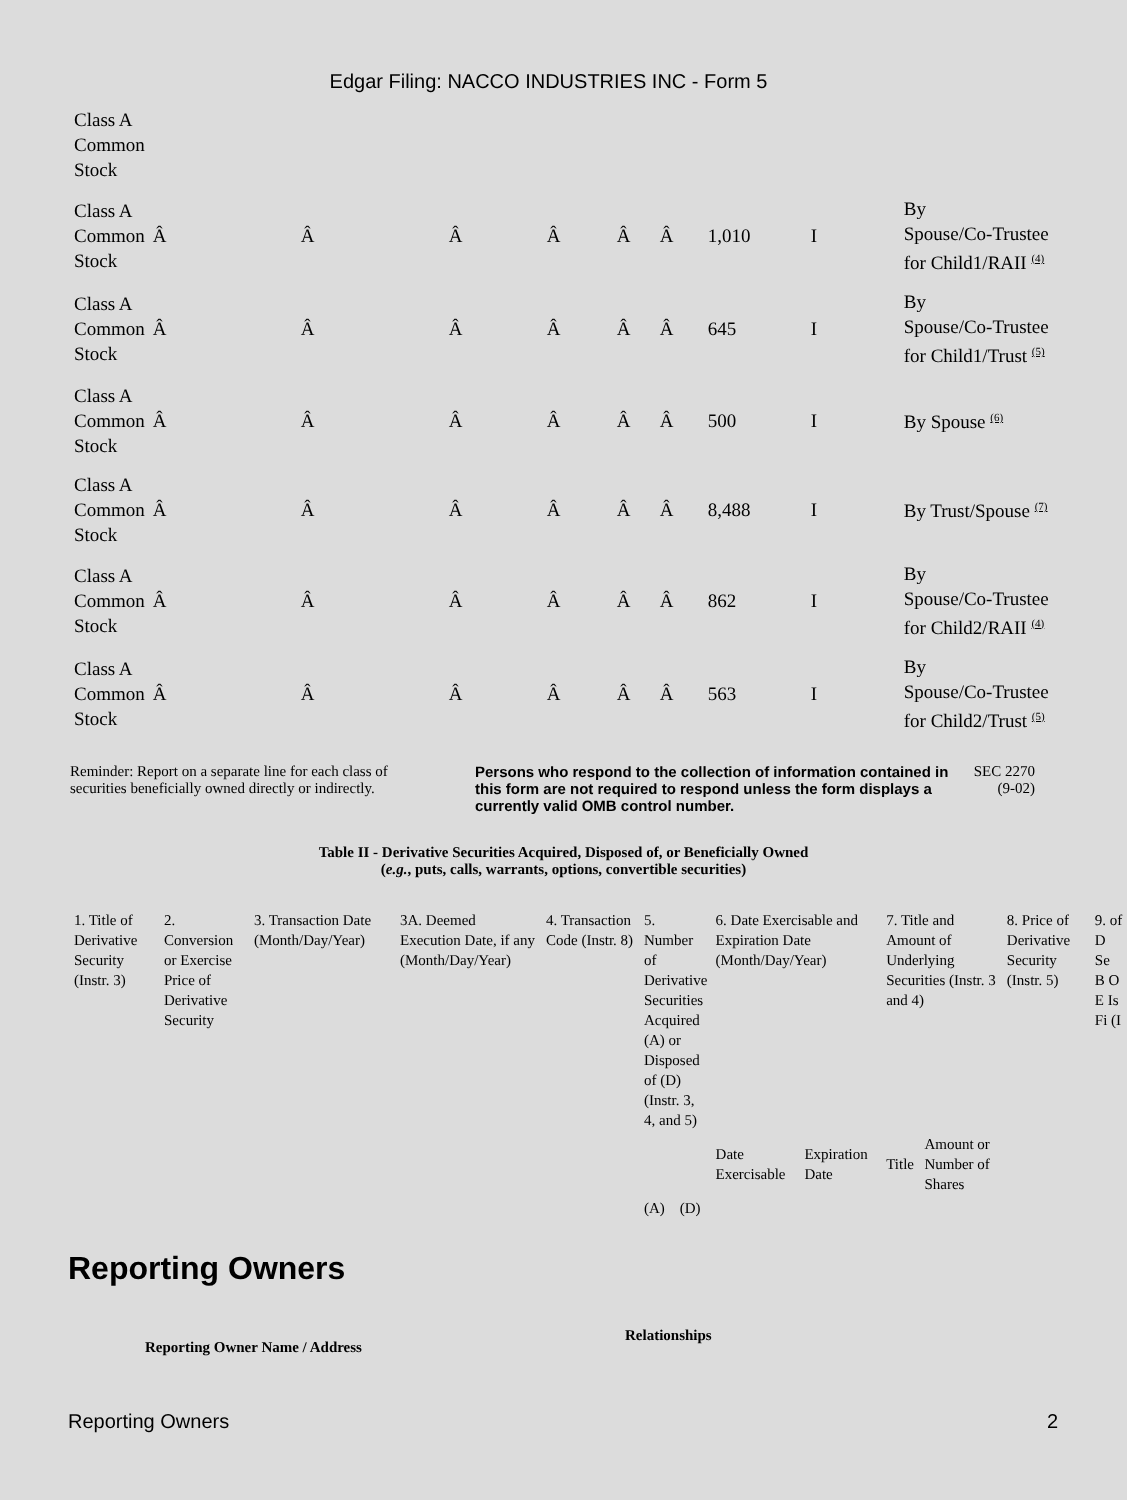Edgar Filing: NACCO INDUSTRIES INC - Form 5
| Class A Common Stock | | | | | | | | | |
| Class A Common Stock | Â | Â | Â | Â | Â | Â | 1,010 | I | By Spouse/Co-Trustee for Child1/RAII <sup>(4)</sup> |
| Class A Common Stock | Â | Â | Â | Â | Â | Â | 645 | I | By Spouse/Co-Trustee for Child1/Trust <sup>(5)</sup> |
| Class A Common Stock | Â | Â | Â | Â | Â | Â | 500 | I | By Spouse <sup>(6)</sup> |
| Class A Common Stock | Â | Â | Â | Â | Â | Â | 8,488 | I | By Trust/Spouse <sup>(7)</sup> |
| Class A Common Stock | Â | Â | Â | Â | Â | Â | 862 | I | By Spouse/Co-Trustee for Child2/RAII <sup>(4)</sup> |
| Class A Common Stock | Â | Â | Â | Â | Â | Â | 563 | I | By Spouse/Co-Trustee for Child2/Trust <sup>(5)</sup> |
Reminder: Report on a separate line for each class of securities beneficially owned directly or indirectly.
Persons who respond to the collection of information contained in this form are not required to respond unless the form displays a currently valid OMB control number.
SEC 2270
(9-02)
Table II - Derivative Securities Acquired, Disposed of, or Beneficially Owned
(e.g., puts, calls, warrants, options, convertible securities)
| 1. Title of Derivative Security (Instr. 3) | 2. Conversion or Exercise Price of Derivative Security | 3. Transaction Date (Month/Day/Year) | 3A. Deemed Execution Date, if any (Month/Day/Year) | 4. Transaction Code (Instr. 8) | 5. Number of Derivative Securities Acquired (A) or Disposed of (D) (Instr. 3, 4, and 5) | | 6. Date Exercisable and Expiration Date (Month/Day/Year) | | 7. Title and Amount of Underlying Securities (Instr. 3 and 4) | | 8. Price of Derivative Security (Instr. 5) | 9. of D Se B O E Is Fi (I |
| | | | | | | | Date Exercisable | Expiration Date | Title | Amount or Number of Shares | | |
| | | | | | (A) | (D) | | | | | | |
Reporting Owners
Reporting Owner Name / Address
Relationships
Reporting Owners 2